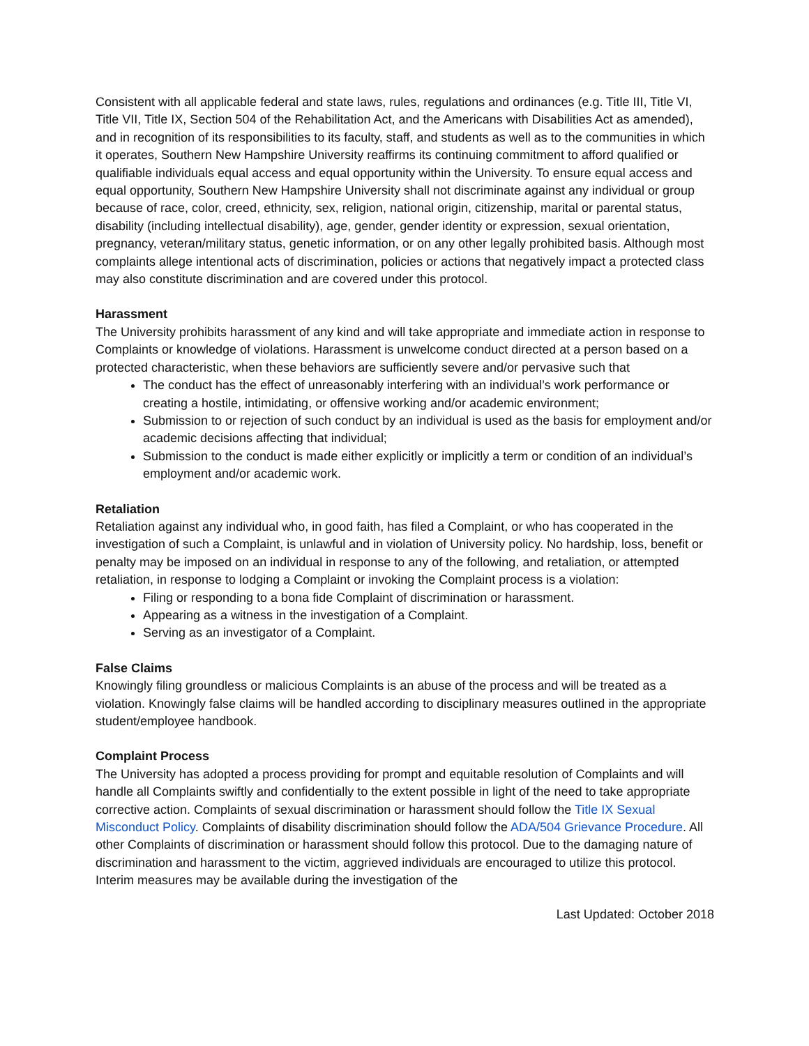Consistent with all applicable federal and state laws, rules, regulations and ordinances (e.g. Title III, Title VI, Title VII, Title IX, Section 504 of the Rehabilitation Act, and the Americans with Disabilities Act as amended), and in recognition of its responsibilities to its faculty, staff, and students as well as to the communities in which it operates, Southern New Hampshire University reaffirms its continuing commitment to afford qualified or qualifiable individuals equal access and equal opportunity within the University. To ensure equal access and equal opportunity, Southern New Hampshire University shall not discriminate against any individual or group because of race, color, creed, ethnicity, sex, religion, national origin, citizenship, marital or parental status, disability (including intellectual disability), age, gender, gender identity or expression, sexual orientation, pregnancy, veteran/military status, genetic information, or on any other legally prohibited basis. Although most complaints allege intentional acts of discrimination, policies or actions that negatively impact a protected class may also constitute discrimination and are covered under this protocol.
Harassment
The University prohibits harassment of any kind and will take appropriate and immediate action in response to Complaints or knowledge of violations. Harassment is unwelcome conduct directed at a person based on a protected characteristic, when these behaviors are sufficiently severe and/or pervasive such that
The conduct has the effect of unreasonably interfering with an individual’s work performance or creating a hostile, intimidating, or offensive working and/or academic environment;
Submission to or rejection of such conduct by an individual is used as the basis for employment and/or academic decisions affecting that individual;
Submission to the conduct is made either explicitly or implicitly a term or condition of an individual’s employment and/or academic work.
Retaliation
Retaliation against any individual who, in good faith, has filed a Complaint, or who has cooperated in the investigation of such a Complaint, is unlawful and in violation of University policy. No hardship, loss, benefit or penalty may be imposed on an individual in response to any of the following, and retaliation, or attempted retaliation, in response to lodging a Complaint or invoking the Complaint process is a violation:
Filing or responding to a bona fide Complaint of discrimination or harassment.
Appearing as a witness in the investigation of a Complaint.
Serving as an investigator of a Complaint.
False Claims
Knowingly filing groundless or malicious Complaints is an abuse of the process and will be treated as a violation. Knowingly false claims will be handled according to disciplinary measures outlined in the appropriate student/employee handbook.
Complaint Process
The University has adopted a process providing for prompt and equitable resolution of Complaints and will handle all Complaints swiftly and confidentially to the extent possible in light of the need to take appropriate corrective action. Complaints of sexual discrimination or harassment should follow the Title IX Sexual Misconduct Policy. Complaints of disability discrimination should follow the ADA/504 Grievance Procedure. All other Complaints of discrimination or harassment should follow this protocol. Due to the damaging nature of discrimination and harassment to the victim, aggrieved individuals are encouraged to utilize this protocol. Interim measures may be available during the investigation of the
Last Updated: October 2018